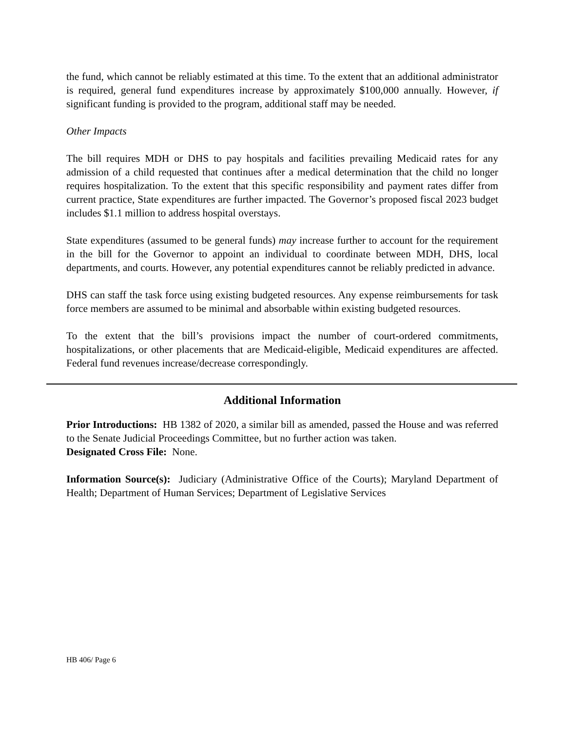the fund, which cannot be reliably estimated at this time. To the extent that an additional administrator is required, general fund expenditures increase by approximately $100,000 annually. However, if significant funding is provided to the program, additional staff may be needed.
Other Impacts
The bill requires MDH or DHS to pay hospitals and facilities prevailing Medicaid rates for any admission of a child requested that continues after a medical determination that the child no longer requires hospitalization. To the extent that this specific responsibility and payment rates differ from current practice, State expenditures are further impacted. The Governor’s proposed fiscal 2023 budget includes $1.1 million to address hospital overstays.
State expenditures (assumed to be general funds) may increase further to account for the requirement in the bill for the Governor to appoint an individual to coordinate between MDH, DHS, local departments, and courts. However, any potential expenditures cannot be reliably predicted in advance.
DHS can staff the task force using existing budgeted resources. Any expense reimbursements for task force members are assumed to be minimal and absorbable within existing budgeted resources.
To the extent that the bill’s provisions impact the number of court-ordered commitments, hospitalizations, or other placements that are Medicaid-eligible, Medicaid expenditures are affected. Federal fund revenues increase/decrease correspondingly.
Additional Information
Prior Introductions: HB 1382 of 2020, a similar bill as amended, passed the House and was referred to the Senate Judicial Proceedings Committee, but no further action was taken.
Designated Cross File: None.
Information Source(s): Judiciary (Administrative Office of the Courts); Maryland Department of Health; Department of Human Services; Department of Legislative Services
HB 406/ Page 6